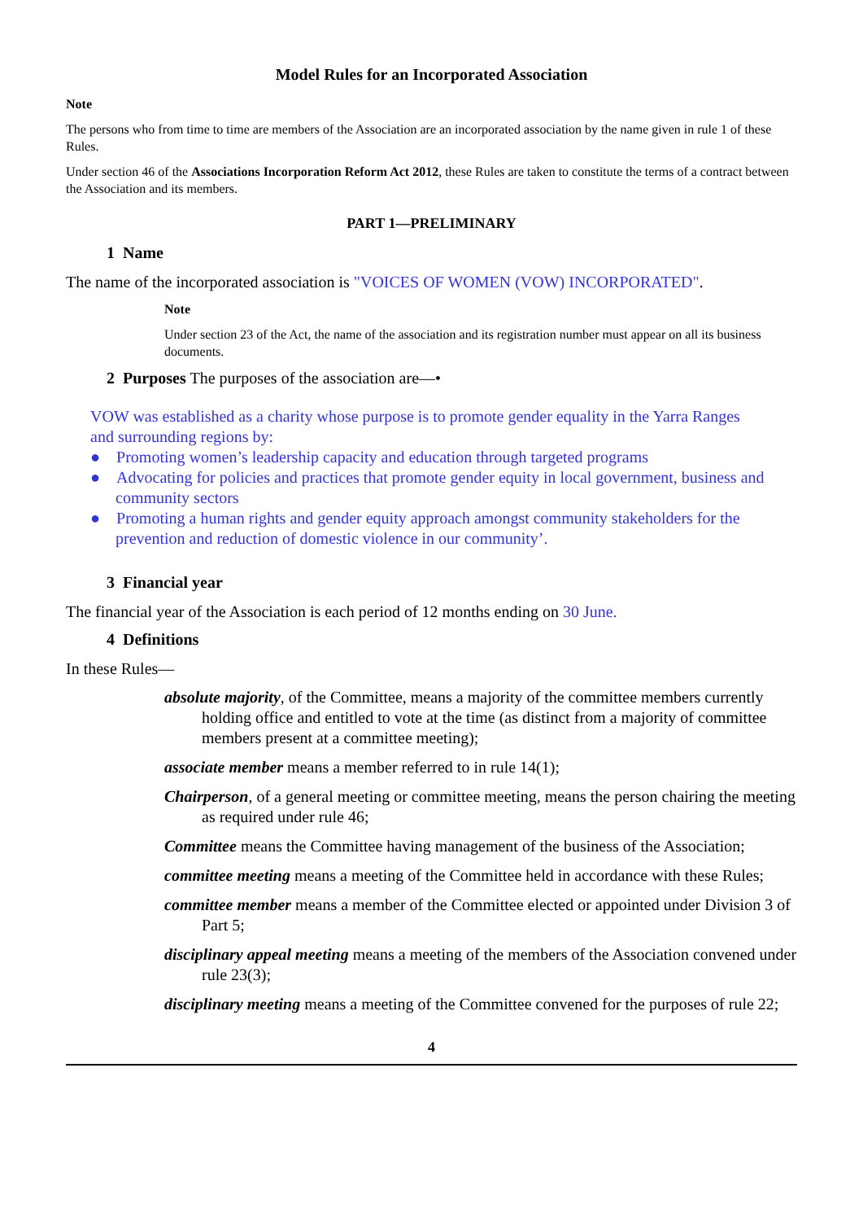Model Rules for an Incorporated Association
Note
The persons who from time to time are members of the Association are an incorporated association by the name given in rule 1 of these Rules.
Under section 46 of the Associations Incorporation Reform Act 2012, these Rules are taken to constitute the terms of a contract between the Association and its members.
PART 1—PRELIMINARY
1 Name
The name of the incorporated association is "VOICES OF WOMEN (VOW) INCORPORATED".
Note
Under section 23 of the Act, the name of the association and its registration number must appear on all its business documents.
2 Purposes The purposes of the association are—•
VOW was established as a charity whose purpose is to promote gender equality in the Yarra Ranges and surrounding regions by:
● Promoting women’s leadership capacity and education through targeted programs
● Advocating for policies and practices that promote gender equity in local government, business and community sectors
● Promoting a human rights and gender equity approach amongst community stakeholders for the prevention and reduction of domestic violence in our community’.
3 Financial year
The financial year of the Association is each period of 12 months ending on 30 June.
4 Definitions
In these Rules—
absolute majority, of the Committee, means a majority of the committee members currently holding office and entitled to vote at the time (as distinct from a majority of committee members present at a committee meeting);
associate member means a member referred to in rule 14(1);
Chairperson, of a general meeting or committee meeting, means the person chairing the meeting as required under rule 46;
Committee means the Committee having management of the business of the Association;
committee meeting means a meeting of the Committee held in accordance with these Rules;
committee member means a member of the Committee elected or appointed under Division 3 of Part 5;
disciplinary appeal meeting means a meeting of the members of the Association convened under rule 23(3);
disciplinary meeting means a meeting of the Committee convened for the purposes of rule 22;
4